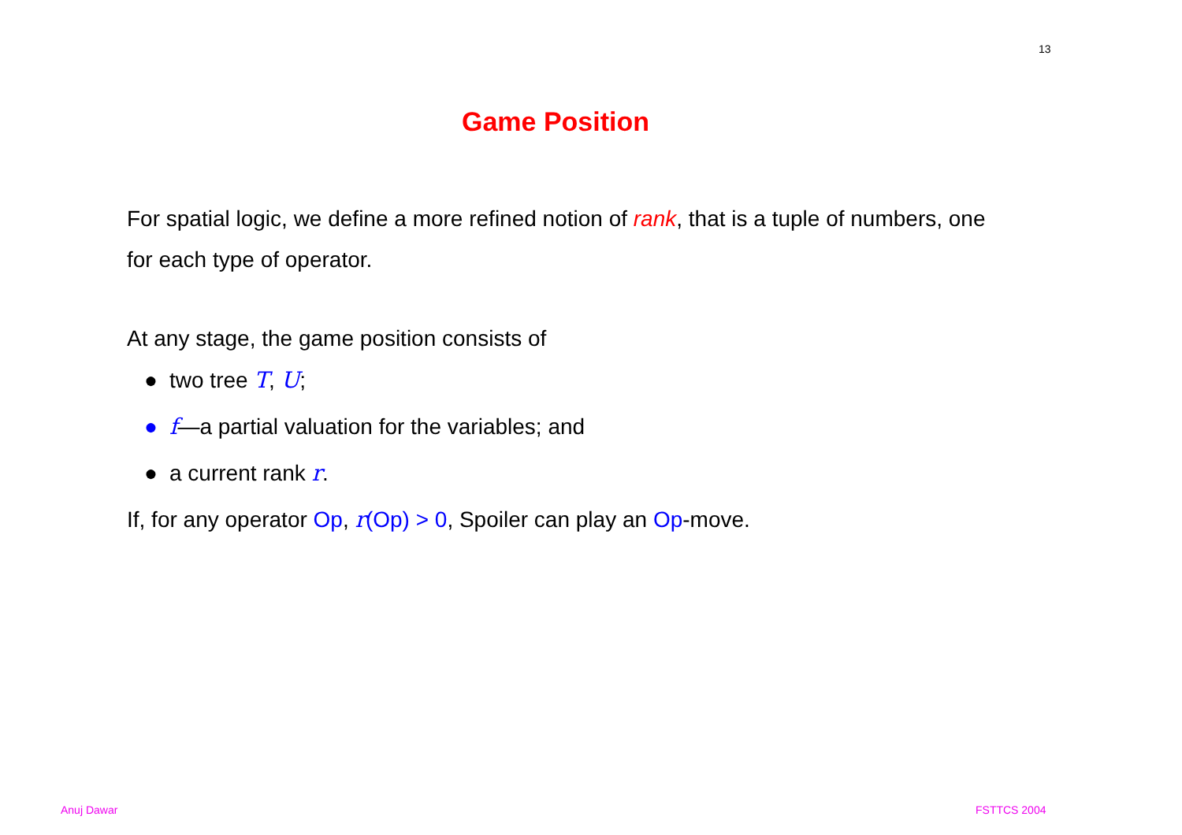13
Game Position
For spatial logic, we define a more refined notion of rank, that is a tuple of numbers, one for each type of operator.
At any stage, the game position consists of
● two tree T, U;
● f—a partial valuation for the variables; and
● a current rank r.
If, for any operator Op, r(Op) > 0, Spoiler can play an Op-move.
Anuj Dawar FSTTCS 2004